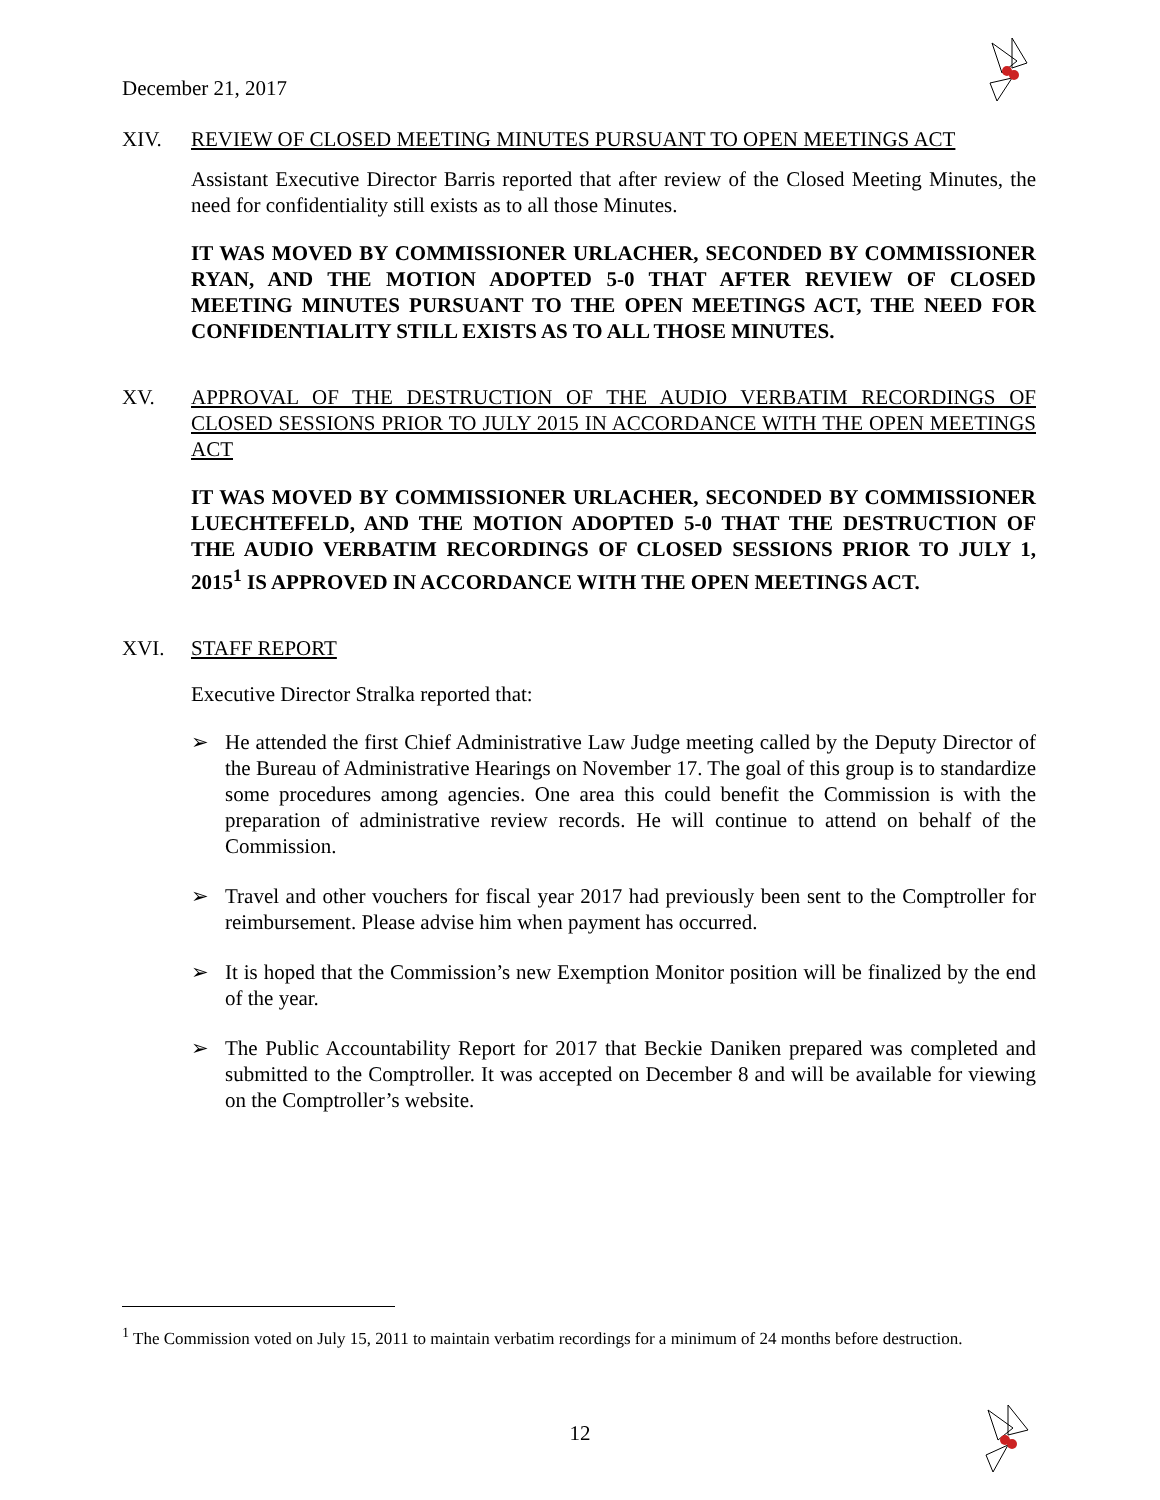December 21, 2017
XIV. REVIEW OF CLOSED MEETING MINUTES PURSUANT TO OPEN MEETINGS ACT
Assistant Executive Director Barris reported that after review of the Closed Meeting Minutes, the need for confidentiality still exists as to all those Minutes.
IT WAS MOVED BY COMMISSIONER URLACHER, SECONDED BY COMMISSIONER RYAN, AND THE MOTION ADOPTED 5-0 THAT AFTER REVIEW OF CLOSED MEETING MINUTES PURSUANT TO THE OPEN MEETINGS ACT, THE NEED FOR CONFIDENTIALITY STILL EXISTS AS TO ALL THOSE MINUTES.
XV. APPROVAL OF THE DESTRUCTION OF THE AUDIO VERBATIM RECORDINGS OF CLOSED SESSIONS PRIOR TO JULY 2015 IN ACCORDANCE WITH THE OPEN MEETINGS ACT
IT WAS MOVED BY COMMISSIONER URLACHER, SECONDED BY COMMISSIONER LUECHTEFELD, AND THE MOTION ADOPTED 5-0 THAT THE DESTRUCTION OF THE AUDIO VERBATIM RECORDINGS OF CLOSED SESSIONS PRIOR TO JULY 1, 2015<sup>1</sup> IS APPROVED IN ACCORDANCE WITH THE OPEN MEETINGS ACT.
XVI. STAFF REPORT
Executive Director Stralka reported that:
➢ He attended the first Chief Administrative Law Judge meeting called by the Deputy Director of the Bureau of Administrative Hearings on November 17. The goal of this group is to standardize some procedures among agencies. One area this could benefit the Commission is with the preparation of administrative review records. He will continue to attend on behalf of the Commission.
➢ Travel and other vouchers for fiscal year 2017 had previously been sent to the Comptroller for reimbursement. Please advise him when payment has occurred.
➢ It is hoped that the Commission’s new Exemption Monitor position will be finalized by the end of the year.
➢ The Public Accountability Report for 2017 that Beckie Daniken prepared was completed and submitted to the Comptroller. It was accepted on December 8 and will be available for viewing on the Comptroller’s website.
<sup>1</sup> The Commission voted on July 15, 2011 to maintain verbatim recordings for a minimum of 24 months before destruction.
12